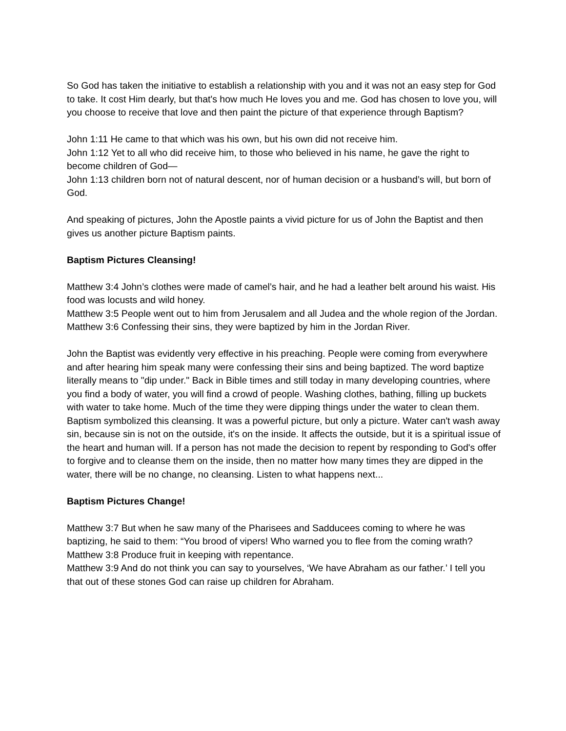So God has taken the initiative to establish a relationship with you and it was not an easy step for God to take. It cost Him dearly, but that's how much He loves you and me. God has chosen to love you, will you choose to receive that love and then paint the picture of that experience through Baptism?
John 1:11 He came to that which was his own, but his own did not receive him.
John 1:12 Yet to all who did receive him, to those who believed in his name, he gave the right to become children of God—
John 1:13 children born not of natural descent, nor of human decision or a husband’s will, but born of God.
And speaking of pictures, John the Apostle paints a vivid picture for us of John the Baptist and then gives us another picture Baptism paints.
Baptism Pictures Cleansing!
Matthew 3:4 John’s clothes were made of camel’s hair, and he had a leather belt around his waist. His food was locusts and wild honey.
Matthew 3:5 People went out to him from Jerusalem and all Judea and the whole region of the Jordan.
Matthew 3:6 Confessing their sins, they were baptized by him in the Jordan River.
John the Baptist was evidently very effective in his preaching. People were coming from everywhere and after hearing him speak many were confessing their sins and being baptized. The word baptize literally means to "dip under." Back in Bible times and still today in many developing countries, where you find a body of water, you will find a crowd of people. Washing clothes, bathing, filling up buckets with water to take home. Much of the time they were dipping things under the water to clean them. Baptism symbolized this cleansing. It was a powerful picture, but only a picture. Water can't wash away sin, because sin is not on the outside, it's on the inside. It affects the outside, but it is a spiritual issue of the heart and human will. If a person has not made the decision to repent by responding to God's offer to forgive and to cleanse them on the inside, then no matter how many times they are dipped in the water, there will be no change, no cleansing. Listen to what happens next...
Baptism Pictures Change!
Matthew 3:7 But when he saw many of the Pharisees and Sadducees coming to where he was baptizing, he said to them: “You brood of vipers! Who warned you to flee from the coming wrath?
Matthew 3:8 Produce fruit in keeping with repentance.
Matthew 3:9 And do not think you can say to yourselves, ‘We have Abraham as our father.’ I tell you that out of these stones God can raise up children for Abraham.